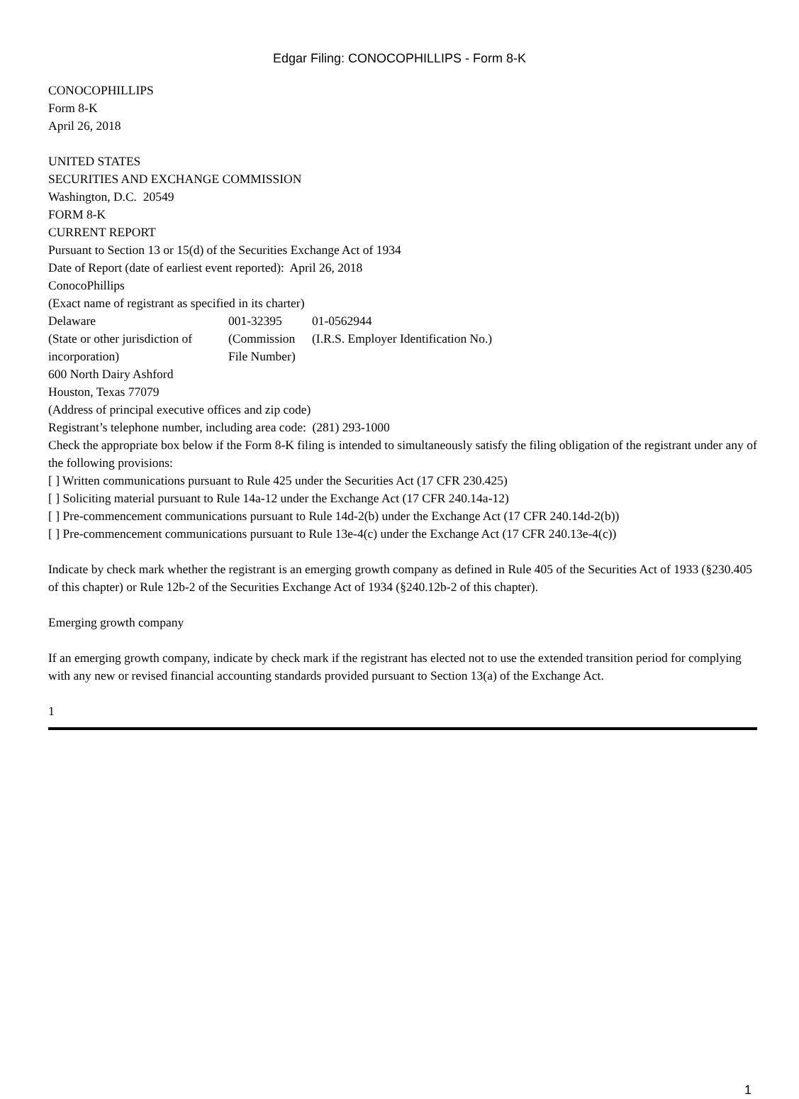Edgar Filing: CONOCOPHILLIPS - Form 8-K
CONOCOPHILLIPS
Form 8-K
April 26, 2018
UNITED STATES
SECURITIES AND EXCHANGE COMMISSION
Washington, D.C. 20549
FORM 8-K
CURRENT REPORT
Pursuant to Section 13 or 15(d) of the Securities Exchange Act of 1934
Date of Report (date of earliest event reported): April 26, 2018
ConocoPhillips
(Exact name of registrant as specified in its charter)
| Delaware | 001-32395 | 01-0562944 |
| (State or other jurisdiction of incorporation) | (Commission File Number) | (I.R.S. Employer Identification No.) |
600 North Dairy Ashford
Houston, Texas 77079
(Address of principal executive offices and zip code)
Registrant’s telephone number, including area code: (281) 293-1000
Check the appropriate box below if the Form 8-K filing is intended to simultaneously satisfy the filing obligation of the registrant under any of the following provisions:
[ ] Written communications pursuant to Rule 425 under the Securities Act (17 CFR 230.425)
[ ] Soliciting material pursuant to Rule 14a-12 under the Exchange Act (17 CFR 240.14a-12)
[ ] Pre-commencement communications pursuant to Rule 14d-2(b) under the Exchange Act (17 CFR 240.14d-2(b))
[ ] Pre-commencement communications pursuant to Rule 13e-4(c) under the Exchange Act (17 CFR 240.13e-4(c))
Indicate by check mark whether the registrant is an emerging growth company as defined in Rule 405 of the Securities Act of 1933 (§230.405 of this chapter) or Rule 12b-2 of the Securities Exchange Act of 1934 (§240.12b-2 of this chapter).
Emerging growth company
If an emerging growth company, indicate by check mark if the registrant has elected not to use the extended transition period for complying with any new or revised financial accounting standards provided pursuant to Section 13(a) of the Exchange Act.
1
1